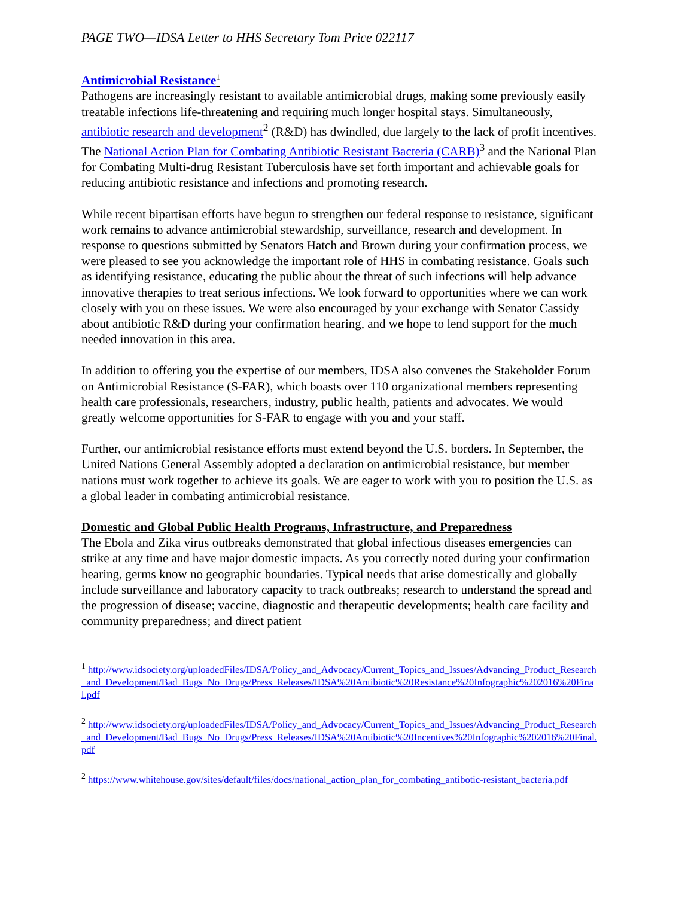PAGE TWO—IDSA Letter to HHS Secretary Tom Price 022117
Antimicrobial Resistance<sup>1</sup>
Pathogens are increasingly resistant to available antimicrobial drugs, making some previously easily treatable infections life-threatening and requiring much longer hospital stays. Simultaneously, antibiotic research and development<sup>2</sup> (R&D) has dwindled, due largely to the lack of profit incentives. The National Action Plan for Combating Antibiotic Resistant Bacteria (CARB)<sup>3</sup> and the National Plan for Combating Multi-drug Resistant Tuberculosis have set forth important and achievable goals for reducing antibiotic resistance and infections and promoting research.
While recent bipartisan efforts have begun to strengthen our federal response to resistance, significant work remains to advance antimicrobial stewardship, surveillance, research and development. In response to questions submitted by Senators Hatch and Brown during your confirmation process, we were pleased to see you acknowledge the important role of HHS in combating resistance. Goals such as identifying resistance, educating the public about the threat of such infections will help advance innovative therapies to treat serious infections. We look forward to opportunities where we can work closely with you on these issues. We were also encouraged by your exchange with Senator Cassidy about antibiotic R&D during your confirmation hearing, and we hope to lend support for the much needed innovation in this area.
In addition to offering you the expertise of our members, IDSA also convenes the Stakeholder Forum on Antimicrobial Resistance (S-FAR), which boasts over 110 organizational members representing health care professionals, researchers, industry, public health, patients and advocates. We would greatly welcome opportunities for S-FAR to engage with you and your staff.
Further, our antimicrobial resistance efforts must extend beyond the U.S. borders. In September, the United Nations General Assembly adopted a declaration on antimicrobial resistance, but member nations must work together to achieve its goals. We are eager to work with you to position the U.S. as a global leader in combating antimicrobial resistance.
Domestic and Global Public Health Programs, Infrastructure, and Preparedness
The Ebola and Zika virus outbreaks demonstrated that global infectious diseases emergencies can strike at any time and have major domestic impacts. As you correctly noted during your confirmation hearing, germs know no geographic boundaries. Typical needs that arise domestically and globally include surveillance and laboratory capacity to track outbreaks; research to understand the spread and the progression of disease; vaccine, diagnostic and therapeutic developments; health care facility and community preparedness; and direct patient
<sup>1</sup> http://www.idsociety.org/uploadedFiles/IDSA/Policy_and_Advocacy/Current_Topics_and_Issues/Advancing_Product_Research_and_Development/Bad_Bugs_No_Drugs/Press_Releases/IDSA%20Antibiotic%20Resistance%20Infographic%202016%20Final.pdf
<sup>2</sup> http://www.idsociety.org/uploadedFiles/IDSA/Policy_and_Advocacy/Current_Topics_and_Issues/Advancing_Product_Research_and_Development/Bad_Bugs_No_Drugs/Press_Releases/IDSA%20Antibiotic%20Incentives%20Infographic%202016%20Final.pdf
<sup>2</sup> https://www.whitehouse.gov/sites/default/files/docs/national_action_plan_for_combating_antibotic-resistant_bacteria.pdf